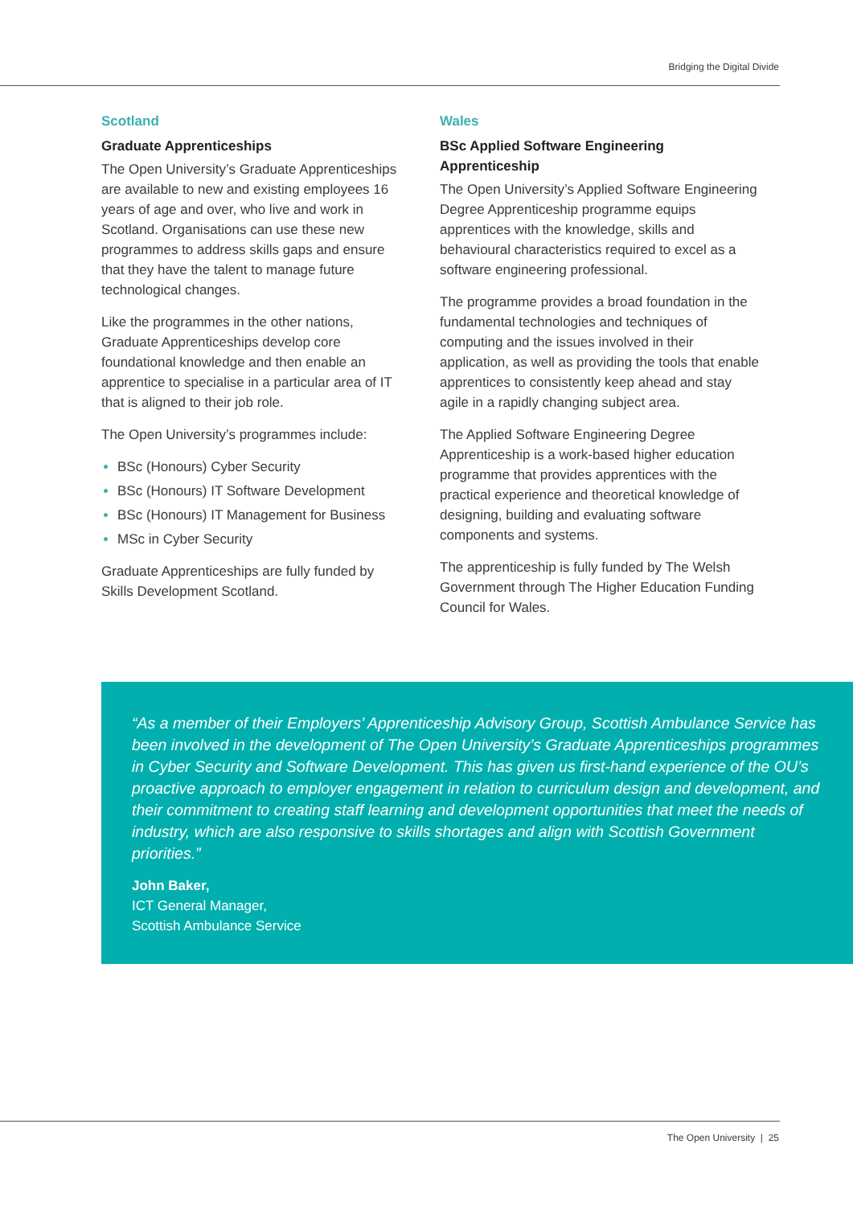Bridging the Digital Divide
Scotland
Graduate Apprenticeships
The Open University’s Graduate Apprenticeships are available to new and existing employees 16 years of age and over, who live and work in Scotland. Organisations can use these new programmes to address skills gaps and ensure that they have the talent to manage future technological changes.
Like the programmes in the other nations, Graduate Apprenticeships develop core foundational knowledge and then enable an apprentice to specialise in a particular area of IT that is aligned to their job role.
The Open University’s programmes include:
BSc (Honours) Cyber Security
BSc (Honours) IT Software Development
BSc (Honours) IT Management for Business
MSc in Cyber Security
Graduate Apprenticeships are fully funded by Skills Development Scotland.
Wales
BSc Applied Software Engineering Apprenticeship
The Open University’s Applied Software Engineering Degree Apprenticeship programme equips apprentices with the knowledge, skills and behavioural characteristics required to excel as a software engineering professional.
The programme provides a broad foundation in the fundamental technologies and techniques of computing and the issues involved in their application, as well as providing the tools that enable apprentices to consistently keep ahead and stay agile in a rapidly changing subject area.
The Applied Software Engineering Degree Apprenticeship is a work-based higher education programme that provides apprentices with the practical experience and theoretical knowledge of designing, building and evaluating software components and systems.
The apprenticeship is fully funded by The Welsh Government through The Higher Education Funding Council for Wales.
“As a member of their Employers’ Apprenticeship Advisory Group, Scottish Ambulance Service has been involved in the development of The Open University’s Graduate Apprenticeships programmes in Cyber Security and Software Development. This has given us first-hand experience of the OU’s proactive approach to employer engagement in relation to curriculum design and development, and their commitment to creating staff learning and development opportunities that meet the needs of industry, which are also responsive to skills shortages and align with Scottish Government priorities.”
John Baker,
ICT General Manager,
Scottish Ambulance Service
The Open University | 25